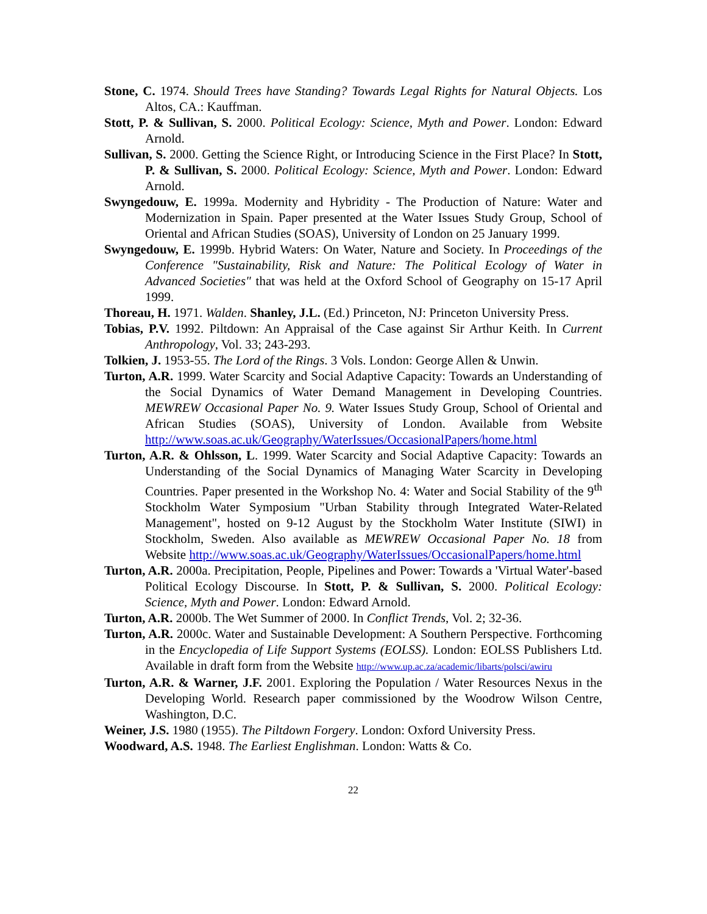Stone, C. 1974. Should Trees have Standing? Towards Legal Rights for Natural Objects. Los Altos, CA.: Kauffman.
Stott, P. & Sullivan, S. 2000. Political Ecology: Science, Myth and Power. London: Edward Arnold.
Sullivan, S. 2000. Getting the Science Right, or Introducing Science in the First Place? In Stott, P. & Sullivan, S. 2000. Political Ecology: Science, Myth and Power. London: Edward Arnold.
Swyngedouw, E. 1999a. Modernity and Hybridity - The Production of Nature: Water and Modernization in Spain. Paper presented at the Water Issues Study Group, School of Oriental and African Studies (SOAS), University of London on 25 January 1999.
Swyngedouw, E. 1999b. Hybrid Waters: On Water, Nature and Society. In Proceedings of the Conference "Sustainability, Risk and Nature: The Political Ecology of Water in Advanced Societies" that was held at the Oxford School of Geography on 15-17 April 1999.
Thoreau, H. 1971. Walden. Shanley, J.L. (Ed.) Princeton, NJ: Princeton University Press.
Tobias, P.V. 1992. Piltdown: An Appraisal of the Case against Sir Arthur Keith. In Current Anthropology, Vol. 33; 243-293.
Tolkien, J. 1953-55. The Lord of the Rings. 3 Vols. London: George Allen & Unwin.
Turton, A.R. 1999. Water Scarcity and Social Adaptive Capacity: Towards an Understanding of the Social Dynamics of Water Demand Management in Developing Countries. MEWREW Occasional Paper No. 9. Water Issues Study Group, School of Oriental and African Studies (SOAS), University of London. Available from Website http://www.soas.ac.uk/Geography/WaterIssues/OccasionalPapers/home.html
Turton, A.R. & Ohlsson, L. 1999. Water Scarcity and Social Adaptive Capacity: Towards an Understanding of the Social Dynamics of Managing Water Scarcity in Developing Countries. Paper presented in the Workshop No. 4: Water and Social Stability of the 9<sup>th</sup> Stockholm Water Symposium "Urban Stability through Integrated Water-Related Management", hosted on 9-12 August by the Stockholm Water Institute (SIWI) in Stockholm, Sweden. Also available as MEWREW Occasional Paper No. 18 from Website http://www.soas.ac.uk/Geography/WaterIssues/OccasionalPapers/home.html
Turton, A.R. 2000a. Precipitation, People, Pipelines and Power: Towards a 'Virtual Water'-based Political Ecology Discourse. In Stott, P. & Sullivan, S. 2000. Political Ecology: Science, Myth and Power. London: Edward Arnold.
Turton, A.R. 2000b. The Wet Summer of 2000. In Conflict Trends, Vol. 2; 32-36.
Turton, A.R. 2000c. Water and Sustainable Development: A Southern Perspective. Forthcoming in the Encyclopedia of Life Support Systems (EOLSS). London: EOLSS Publishers Ltd. Available in draft form from the Website http://www.up.ac.za/academic/libarts/polsci/awiru
Turton, A.R. & Warner, J.F. 2001. Exploring the Population / Water Resources Nexus in the Developing World. Research paper commissioned by the Woodrow Wilson Centre, Washington, D.C.
Weiner, J.S. 1980 (1955). The Piltdown Forgery. London: Oxford University Press.
Woodward, A.S. 1948. The Earliest Englishman. London: Watts & Co.
22